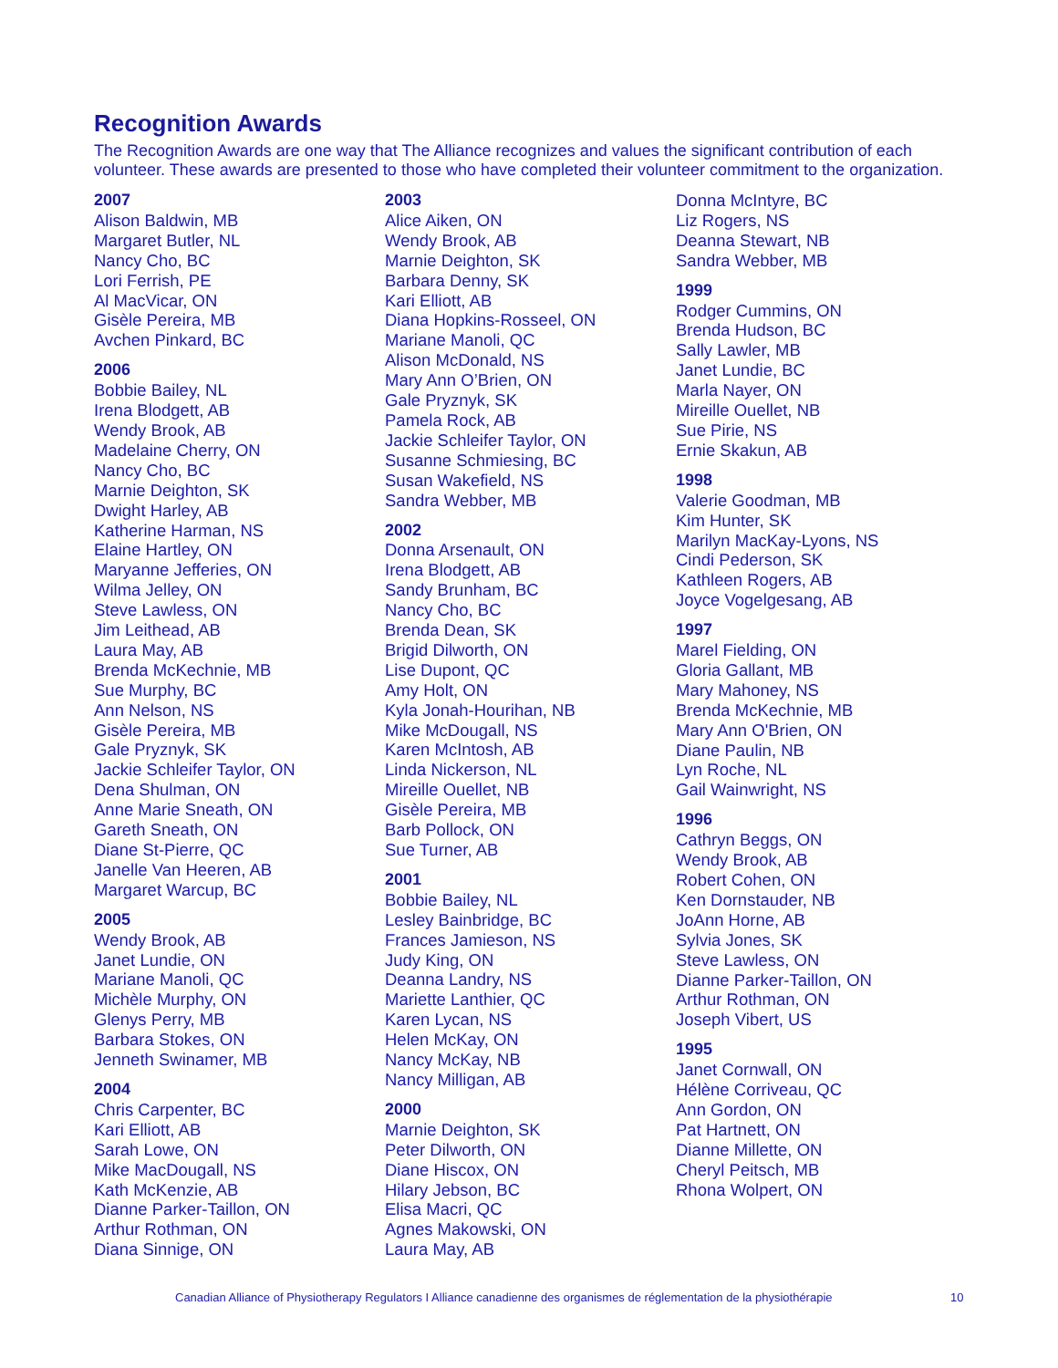Recognition Awards
The Recognition Awards are one way that The Alliance recognizes and values the significant contribution of each volunteer. These awards are presented to those who have completed their volunteer commitment to the organization.
2007
Alison Baldwin, MB
Margaret Butler, NL
Nancy Cho, BC
Lori Ferrish, PE
Al MacVicar, ON
Gisèle Pereira, MB
Avchen Pinkard, BC
2006
Bobbie Bailey, NL
Irena Blodgett, AB
Wendy Brook, AB
Madelaine Cherry, ON
Nancy Cho, BC
Marnie Deighton, SK
Dwight Harley, AB
Katherine Harman, NS
Elaine Hartley, ON
Maryanne Jefferies, ON
Wilma Jelley, ON
Steve Lawless, ON
Jim Leithead, AB
Laura May, AB
Brenda McKechnie, MB
Sue Murphy, BC
Ann Nelson, NS
Gisèle Pereira, MB
Gale Pryznyk, SK
Jackie Schleifer Taylor, ON
Dena Shulman, ON
Anne Marie Sneath, ON
Gareth Sneath, ON
Diane St-Pierre, QC
Janelle Van Heeren, AB
Margaret Warcup, BC
2005
Wendy Brook, AB
Janet Lundie, ON
Mariane Manoli, QC
Michèle Murphy, ON
Glenys Perry, MB
Barbara Stokes, ON
Jenneth Swinamer, MB
2004
Chris Carpenter, BC
Kari Elliott, AB
Sarah Lowe, ON
Mike MacDougall, NS
Kath McKenzie, AB
Dianne Parker-Taillon, ON
Arthur Rothman, ON
Diana Sinnige, ON
2003
Alice Aiken, ON
Wendy Brook, AB
Marnie Deighton, SK
Barbara Denny, SK
Kari Elliott, AB
Diana Hopkins-Rosseel, ON
Mariane Manoli, QC
Alison McDonald, NS
Mary Ann O’Brien, ON
Gale Pryznyk, SK
Pamela Rock, AB
Jackie Schleifer Taylor, ON
Susanne Schmiesing, BC
Susan Wakefield, NS
Sandra Webber, MB
2002
Donna Arsenault, ON
Irena Blodgett, AB
Sandy Brunham, BC
Nancy Cho, BC
Brenda Dean, SK
Brigid Dilworth, ON
Lise Dupont, QC
Amy Holt, ON
Kyla Jonah-Hourihan, NB
Mike McDougall, NS
Karen McIntosh, AB
Linda Nickerson, NL
Mireille Ouellet, NB
Gisèle Pereira, MB
Barb Pollock, ON
Sue Turner, AB
2001
Bobbie Bailey, NL
Lesley Bainbridge, BC
Frances Jamieson, NS
Judy King, ON
Deanna Landry, NS
Mariette Lanthier, QC
Karen Lycan, NS
Helen McKay, ON
Nancy McKay, NB
Nancy Milligan, AB
2000
Marnie Deighton, SK
Peter Dilworth, ON
Diane Hiscox, ON
Hilary Jebson, BC
Elisa Macri, QC
Agnes Makowski, ON
Laura May, AB
Donna McIntyre, BC
Liz Rogers, NS
Deanna Stewart, NB
Sandra Webber, MB
1999
Rodger Cummins, ON
Brenda Hudson, BC
Sally Lawler, MB
Janet Lundie, BC
Marla Nayer, ON
Mireille Ouellet, NB
Sue Pirie, NS
Ernie Skakun, AB
1998
Valerie Goodman, MB
Kim Hunter, SK
Marilyn MacKay-Lyons, NS
Cindi Pederson, SK
Kathleen Rogers, AB
Joyce Vogelgesang, AB
1997
Marel Fielding, ON
Gloria Gallant, MB
Mary Mahoney, NS
Brenda McKechnie, MB
Mary Ann O'Brien, ON
Diane Paulin, NB
Lyn Roche, NL
Gail Wainwright, NS
1996
Cathryn Beggs, ON
Wendy Brook, AB
Robert Cohen, ON
Ken Dornstauder, NB
JoAnn Horne, AB
Sylvia Jones, SK
Steve Lawless, ON
Dianne Parker-Taillon, ON
Arthur Rothman, ON
Joseph Vibert, US
1995
Janet Cornwall, ON
Hélène Corriveau, QC
Ann Gordon, ON
Pat Hartnett, ON
Dianne Millette, ON
Cheryl Peitsch, MB
Rhona Wolpert, ON
Canadian Alliance of Physiotherapy Regulators I Alliance canadienne des organismes de réglementation de la physiothérapie 10